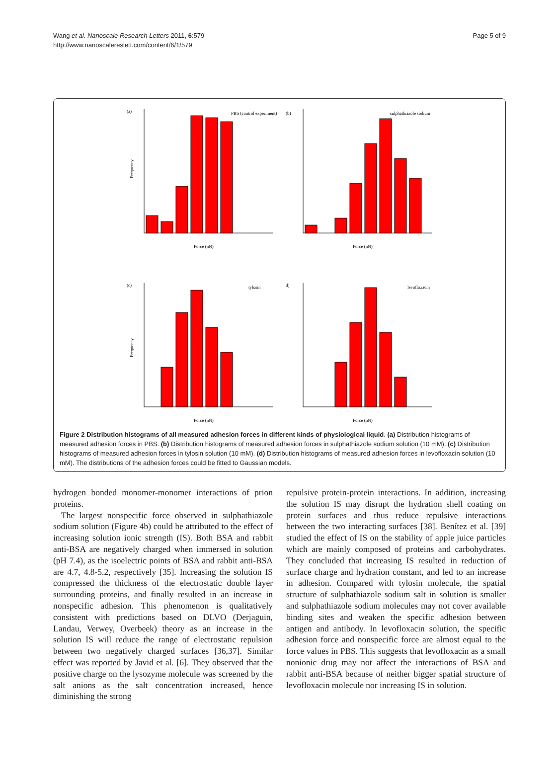Wang et al. Nanoscale Research Letters 2011, 6:579
http://www.nanoscalereslett.com/content/6/1/579
Page 5 of 9
(a)
PBS (control experiment)
Frequency
Force (nN)
(b)
sulphathiazole sodium
Force (nN)
(c)
tylosin
Frequency
Force (nN)
d)
levofloxacin
Force (nN)
Figure 2 Distribution histograms of all measured adhesion forces in different kinds of physiological liquid. (a) Distribution histograms of measured adhesion forces in PBS. (b) Distribution histograms of measured adhesion forces in sulphathiazole sodium solution (10 mM). (c) Distribution histograms of measured adhesion forces in tylosin solution (10 mM). (d) Distribution histograms of measured adhesion forces in levofloxacin solution (10 mM). The distributions of the adhesion forces could be fitted to Gaussian models.
hydrogen bonded monomer-monomer interactions of prion proteins.
The largest nonspecific force observed in sulphathiazole sodium solution (Figure 4b) could be attributed to the effect of increasing solution ionic strength (IS). Both BSA and rabbit anti-BSA are negatively charged when immersed in solution (pH 7.4), as the isoelectric points of BSA and rabbit anti-BSA are 4.7, 4.8-5.2, respectively [35]. Increasing the solution IS compressed the thickness of the electrostatic double layer surrounding proteins, and finally resulted in an increase in nonspecific adhesion. This phenomenon is qualitatively consistent with predictions based on DLVO (Derjaguin, Landau, Verwey, Overbeek) theory as an increase in the solution IS will reduce the range of electrostatic repulsion between two negatively charged surfaces [36,37]. Similar effect was reported by Javid et al. [6]. They observed that the positive charge on the lysozyme molecule was screened by the salt anions as the salt concentration increased, hence diminishing the strong
repulsive protein-protein interactions. In addition, increasing the solution IS may disrupt the hydration shell coating on protein surfaces and thus reduce repulsive interactions between the two interacting surfaces [38]. Benítez et al. [39] studied the effect of IS on the stability of apple juice particles which are mainly composed of proteins and carbohydrates. They concluded that increasing IS resulted in reduction of surface charge and hydration constant, and led to an increase in adhesion. Compared with tylosin molecule, the spatial structure of sulphathiazole sodium salt in solution is smaller and sulphathiazole sodium molecules may not cover available binding sites and weaken the specific adhesion between antigen and antibody. In levofloxacin solution, the specific adhesion force and nonspecific force are almost equal to the force values in PBS. This suggests that levofloxacin as a small nonionic drug may not affect the interactions of BSA and rabbit anti-BSA because of neither bigger spatial structure of levofloxacin molecule nor increasing IS in solution.